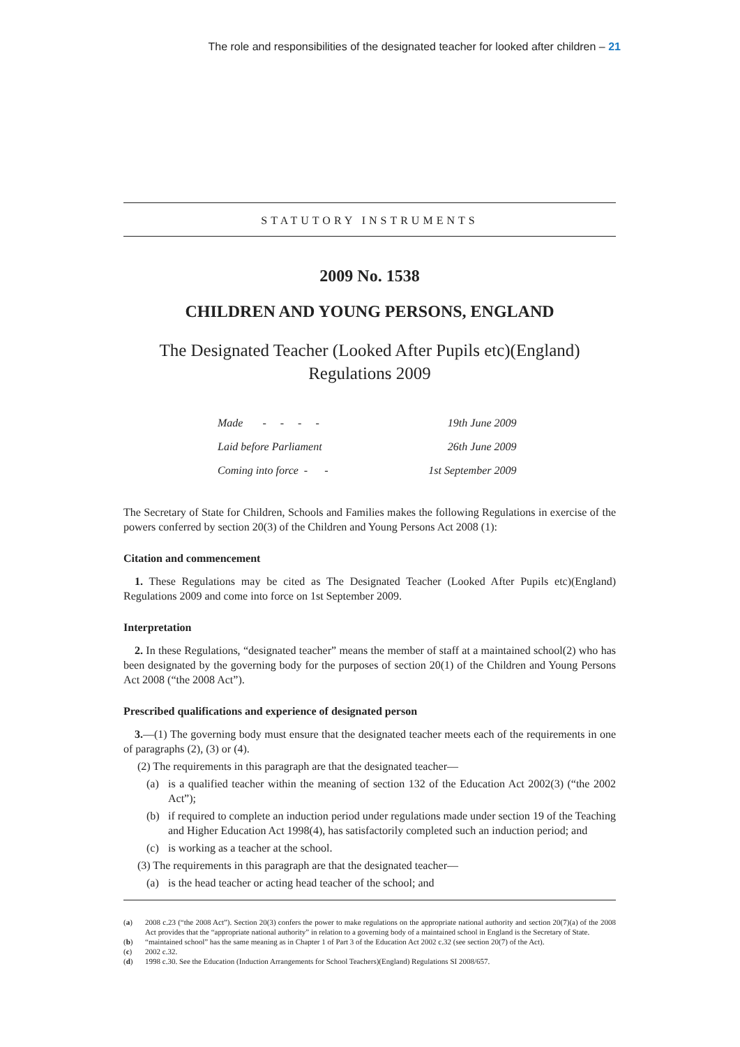The role and responsibilities of the designated teacher for looked after children – 21
STATUTORY INSTRUMENTS
2009 No. 1538
CHILDREN AND YOUNG PERSONS, ENGLAND
The Designated Teacher (Looked After Pupils etc)(England)
Regulations 2009
| Made - - - - | 19th June 2009 |
| Laid before Parliament | 26th June 2009 |
| Coming into force - - | 1st September 2009 |
The Secretary of State for Children, Schools and Families makes the following Regulations in exercise of the powers conferred by section 20(3) of the Children and Young Persons Act 2008 (1):
Citation and commencement
1. These Regulations may be cited as The Designated Teacher (Looked After Pupils etc)(England) Regulations 2009 and come into force on 1st September 2009.
Interpretation
2. In these Regulations, “designated teacher” means the member of staff at a maintained school(2) who has been designated by the governing body for the purposes of section 20(1) of the Children and Young Persons Act 2008 (“the 2008 Act”).
Prescribed qualifications and experience of designated person
3.—(1) The governing body must ensure that the designated teacher meets each of the requirements in one of paragraphs (2), (3) or (4).
(2) The requirements in this paragraph are that the designated teacher—
(a) is a qualified teacher within the meaning of section 132 of the Education Act 2002(3) (“the 2002 Act”);
(b) if required to complete an induction period under regulations made under section 19 of the Teaching and Higher Education Act 1998(4), has satisfactorily completed such an induction period; and
(c) is working as a teacher at the school.
(3) The requirements in this paragraph are that the designated teacher—
(a) is the head teacher or acting head teacher of the school; and
(a) 2008 c.23 (“the 2008 Act”). Section 20(3) confers the power to make regulations on the appropriate national authority and section 20(7)(a) of the 2008 Act provides that the “appropriate national authority” in relation to a governing body of a maintained school in England is the Secretary of State.
(b) “maintained school” has the same meaning as in Chapter 1 of Part 3 of the Education Act 2002 c.32 (see section 20(7) of the Act).
(c) 2002 c.32.
(d) 1998 c.30. See the Education (Induction Arrangements for School Teachers)(England) Regulations SI 2008/657.